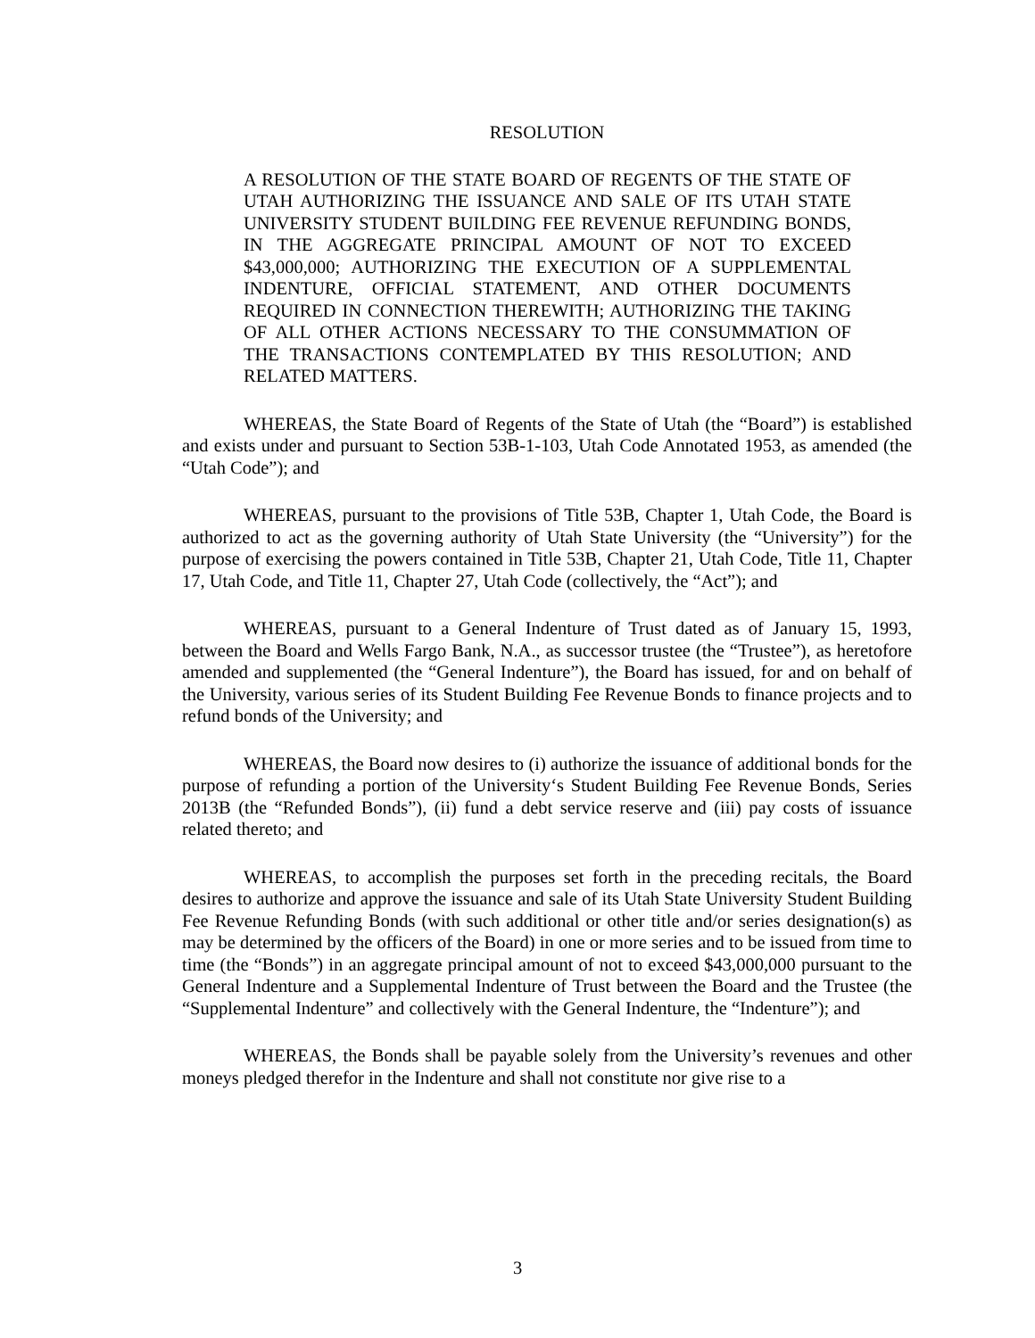RESOLUTION
A RESOLUTION OF THE STATE BOARD OF REGENTS OF THE STATE OF UTAH AUTHORIZING THE ISSUANCE AND SALE OF ITS UTAH STATE UNIVERSITY STUDENT BUILDING FEE REVENUE REFUNDING BONDS, IN THE AGGREGATE PRINCIPAL AMOUNT OF NOT TO EXCEED $43,000,000; AUTHORIZING THE EXECUTION OF A SUPPLEMENTAL INDENTURE, OFFICIAL STATEMENT, AND OTHER DOCUMENTS REQUIRED IN CONNECTION THEREWITH; AUTHORIZING THE TAKING OF ALL OTHER ACTIONS NECESSARY TO THE CONSUMMATION OF THE TRANSACTIONS CONTEMPLATED BY THIS RESOLUTION; AND RELATED MATTERS.
WHEREAS, the State Board of Regents of the State of Utah (the “Board”) is established and exists under and pursuant to Section 53B-1-103, Utah Code Annotated 1953, as amended (the “Utah Code”); and
WHEREAS, pursuant to the provisions of Title 53B, Chapter 1, Utah Code, the Board is authorized to act as the governing authority of Utah State University (the “University”) for the purpose of exercising the powers contained in Title 53B, Chapter 21, Utah Code, Title 11, Chapter 17, Utah Code, and Title 11, Chapter 27, Utah Code (collectively, the “Act”); and
WHEREAS, pursuant to a General Indenture of Trust dated as of January 15, 1993, between the Board and Wells Fargo Bank, N.A., as successor trustee (the “Trustee”), as heretofore amended and supplemented (the “General Indenture”), the Board has issued, for and on behalf of the University, various series of its Student Building Fee Revenue Bonds to finance projects and to refund bonds of the University; and
WHEREAS, the Board now desires to (i) authorize the issuance of additional bonds for the purpose of refunding a portion of the University‘s Student Building Fee Revenue Bonds, Series 2013B (the “Refunded Bonds”), (ii) fund a debt service reserve and (iii) pay costs of issuance related thereto; and
WHEREAS, to accomplish the purposes set forth in the preceding recitals, the Board desires to authorize and approve the issuance and sale of its Utah State University Student Building Fee Revenue Refunding Bonds (with such additional or other title and/or series designation(s) as may be determined by the officers of the Board) in one or more series and to be issued from time to time (the “Bonds”) in an aggregate principal amount of not to exceed $43,000,000 pursuant to the General Indenture and a Supplemental Indenture of Trust between the Board and the Trustee (the “Supplemental Indenture” and collectively with the General Indenture, the “Indenture”); and
WHEREAS, the Bonds shall be payable solely from the University’s revenues and other moneys pledged therefor in the Indenture and shall not constitute nor give rise to a
3